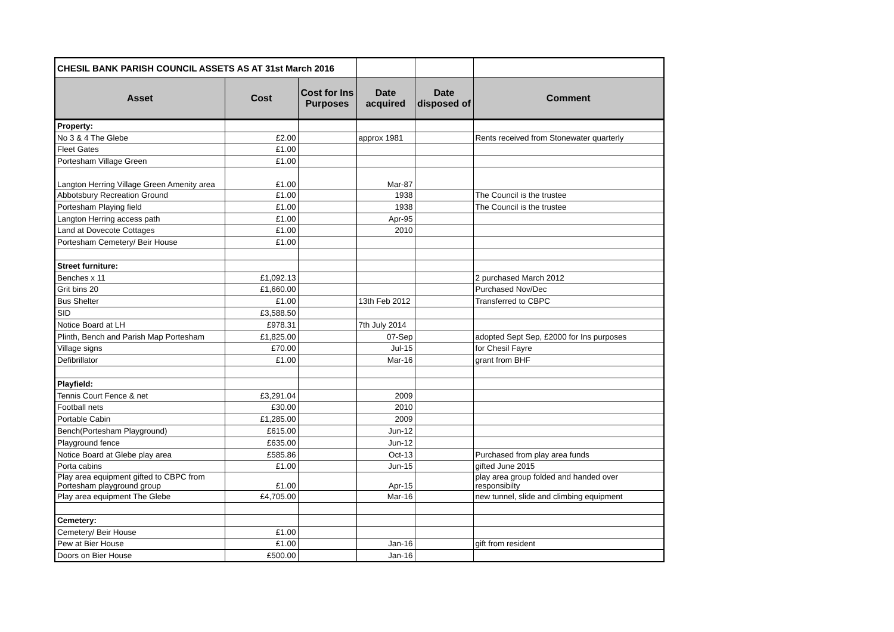| CHESIL BANK PARISH COUNCIL ASSETS AS AT 31st March 2016 | | | | | |
| Asset | Cost | Cost for Ins Purposes | Date acquired | Date disposed of | Comment |
| Property: | | | | | |
| No 3 & 4 The Glebe | £2.00 | | approx 1981 | | Rents received from Stonewater quarterly |
| Fleet Gates | £1.00 | | | | |
| Portesham Village Green | £1.00 | | | | |
| Langton Herring Village Green Amenity area | £1.00 | | Mar-87 | | |
| Abbotsbury Recreation Ground | £1.00 | | 1938 | | The Council is the trustee |
| Portesham Playing field | £1.00 | | 1938 | | The Council is the trustee |
| Langton Herring access path | £1.00 | | Apr-95 | | |
| Land at Dovecote Cottages | £1.00 | | 2010 | | |
| Portesham Cemetery/ Beir House | £1.00 | | | | |
| Street furniture: | | | | | |
| Benches x 11 | £1,092.13 | | | | 2 purchased March 2012 |
| Grit bins 20 | £1,660.00 | | | | Purchased Nov/Dec |
| Bus Shelter | £1.00 | | 13th Feb 2012 | | Transferred to CBPC |
| SID | £3,588.50 | | | | |
| Notice Board at LH | £978.31 | | 7th July 2014 | | |
| Plinth, Bench and Parish Map Portesham | £1,825.00 | | 07-Sep | | adopted Sept Sep, £2000 for Ins purposes |
| Village signs | £70.00 | | Jul-15 | | for Chesil Fayre |
| Defibrillator | £1.00 | | Mar-16 | | grant from BHF |
| Playfield: | | | | | |
| Tennis Court Fence & net | £3,291.04 | | 2009 | | |
| Football nets | £30.00 | | 2010 | | |
| Portable Cabin | £1,285.00 | | 2009 | | |
| Bench(Portesham Playground) | £615.00 | | Jun-12 | | |
| Playground fence | £635.00 | | Jun-12 | | |
| Notice Board at Glebe play area | £585.86 | | Oct-13 | | Purchased from play area funds |
| Porta cabins | £1.00 | | Jun-15 | | gifted June 2015 |
| Play area equipment gifted to CBPC from Portesham playground group | £1.00 | | Apr-15 | | play area group folded and handed over responsibilty |
| Play area equipment The Glebe | £4,705.00 | | Mar-16 | | new tunnel, slide and climbing equipment |
| Cemetery: | | | | | |
| Cemetery/ Beir House | £1.00 | | | | |
| Pew at Bier House | £1.00 | | Jan-16 | | gift from resident |
| Doors on Bier House | £500.00 | | Jan-16 | | |